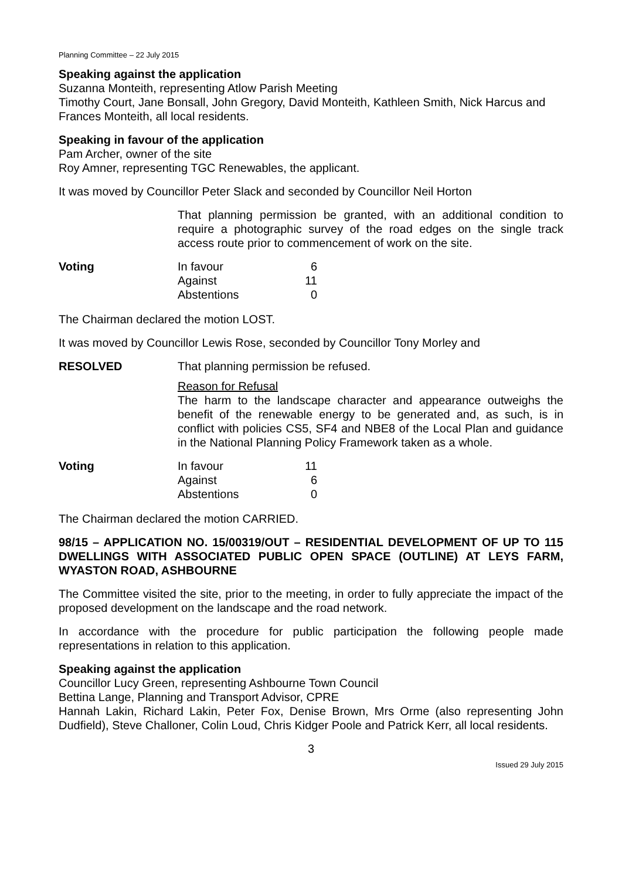Planning Committee – 22 July 2015
Speaking against the application
Suzanna Monteith, representing Atlow Parish Meeting
Timothy Court, Jane Bonsall, John Gregory, David Monteith, Kathleen Smith, Nick Harcus and Frances Monteith, all local residents.
Speaking in favour of the application
Pam Archer, owner of the site
Roy Amner, representing TGC Renewables, the applicant.
It was moved by Councillor Peter Slack and seconded by Councillor Neil Horton
That planning permission be granted, with an additional condition to require a photographic survey of the road edges on the single track access route prior to commencement of work on the site.
| Voting | In favour Against Abstentions | 6 11 0 |
The Chairman declared the motion LOST.
It was moved by Councillor Lewis Rose, seconded by Councillor Tony Morley and
| RESOLVED | That planning permission be refused. |
Reason for Refusal
The harm to the landscape character and appearance outweighs the benefit of the renewable energy to be generated and, as such, is in conflict with policies CS5, SF4 and NBE8 of the Local Plan and guidance in the National Planning Policy Framework taken as a whole.
| Voting | In favour Against Abstentions | 11 6 0 |
The Chairman declared the motion CARRIED.
98/15 – APPLICATION NO. 15/00319/OUT – RESIDENTIAL DEVELOPMENT OF UP TO 115 DWELLINGS WITH ASSOCIATED PUBLIC OPEN SPACE (OUTLINE) AT LEYS FARM, WYASTON ROAD, ASHBOURNE
The Committee visited the site, prior to the meeting, in order to fully appreciate the impact of the proposed development on the landscape and the road network.
In accordance with the procedure for public participation the following people made representations in relation to this application.
Speaking against the application
Councillor Lucy Green, representing Ashbourne Town Council
Bettina Lange, Planning and Transport Advisor, CPRE
Hannah Lakin, Richard Lakin, Peter Fox, Denise Brown, Mrs Orme (also representing John Dudfield), Steve Challoner, Colin Loud, Chris Kidger Poole and Patrick Kerr, all local residents.
3
Issued 29 July 2015